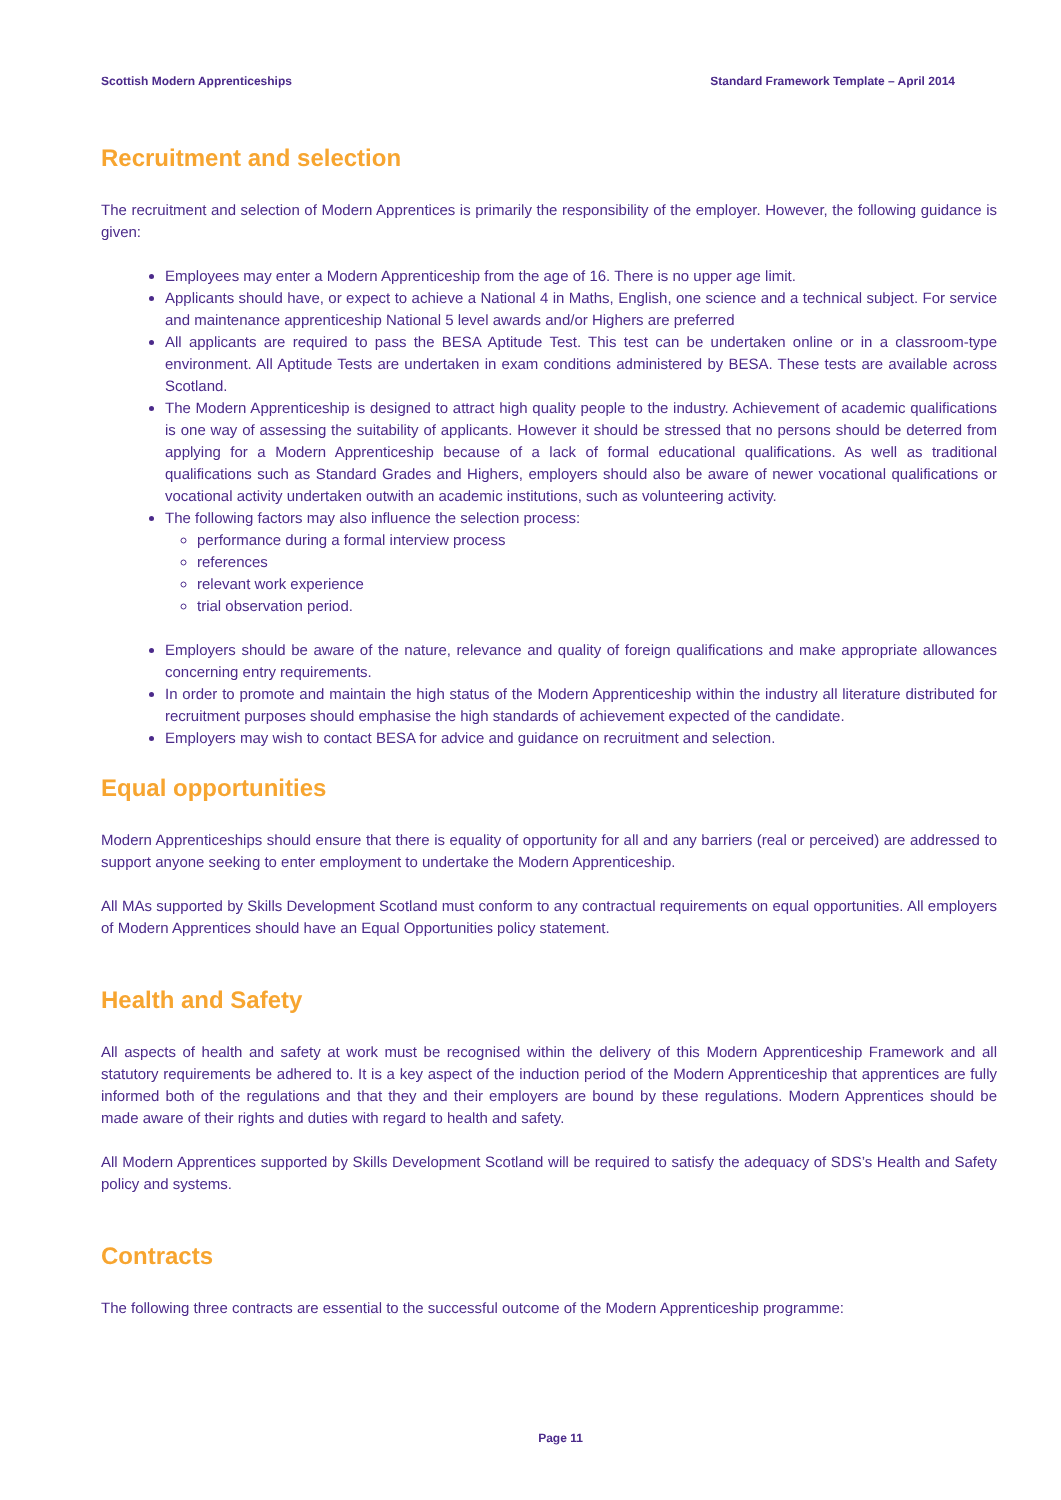Scottish Modern Apprenticeships Standard Framework Template – April 2014
Recruitment and selection
The recruitment and selection of Modern Apprentices is primarily the responsibility of the employer. However, the following guidance is given:
Employees may enter a Modern Apprenticeship from the age of 16. There is no upper age limit.
Applicants should have, or expect to achieve a National 4 in Maths, English, one science and a technical subject. For service and maintenance apprenticeship National 5 level awards and/or Highers are preferred
All applicants are required to pass the BESA Aptitude Test. This test can be undertaken online or in a classroom-type environment. All Aptitude Tests are undertaken in exam conditions administered by BESA. These tests are available across Scotland.
The Modern Apprenticeship is designed to attract high quality people to the industry. Achievement of academic qualifications is one way of assessing the suitability of applicants. However it should be stressed that no persons should be deterred from applying for a Modern Apprenticeship because of a lack of formal educational qualifications. As well as traditional qualifications such as Standard Grades and Highers, employers should also be aware of newer vocational qualifications or vocational activity undertaken outwith an academic institutions, such as volunteering activity.
The following factors may also influence the selection process:
performance during a formal interview process
references
relevant work experience
trial observation period.
Employers should be aware of the nature, relevance and quality of foreign qualifications and make appropriate allowances concerning entry requirements.
In order to promote and maintain the high status of the Modern Apprenticeship within the industry all literature distributed for recruitment purposes should emphasise the high standards of achievement expected of the candidate.
Employers may wish to contact BESA for advice and guidance on recruitment and selection.
Equal opportunities
Modern Apprenticeships should ensure that there is equality of opportunity for all and any barriers (real or perceived) are addressed to support anyone seeking to enter employment to undertake the Modern Apprenticeship.
All MAs supported by Skills Development Scotland must conform to any contractual requirements on equal opportunities. All employers of Modern Apprentices should have an Equal Opportunities policy statement.
Health and Safety
All aspects of health and safety at work must be recognised within the delivery of this Modern Apprenticeship Framework and all statutory requirements be adhered to. It is a key aspect of the induction period of the Modern Apprenticeship that apprentices are fully informed both of the regulations and that they and their employers are bound by these regulations. Modern Apprentices should be made aware of their rights and duties with regard to health and safety.
All Modern Apprentices supported by Skills Development Scotland will be required to satisfy the adequacy of SDS’s Health and Safety policy and systems.
Contracts
The following three contracts are essential to the successful outcome of the Modern Apprenticeship programme:
Page 11